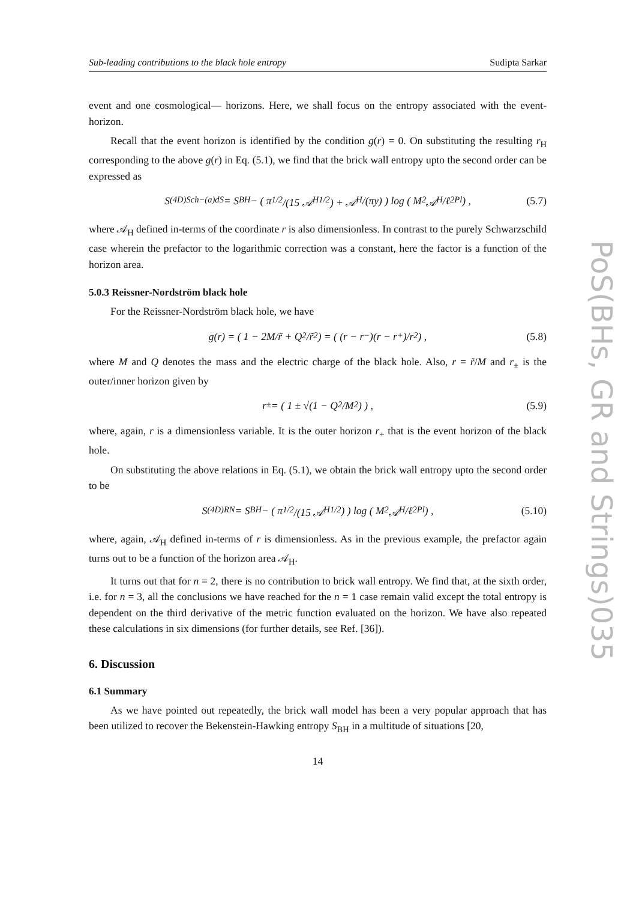Sub-leading contributions to the black hole entropy Sudipta Sarkar
event and one cosmological— horizons. Here, we shall focus on the entropy associated with the event-horizon.
Recall that the event horizon is identified by the condition g(r) = 0. On substituting the resulting r<sub>H</sub> corresponding to the above g(r) in Eq. (5.1), we find that the brick wall entropy upto the second order can be expressed as
S<sup>(4D)</sup><sub>Sch−(a)dS</sub> = S<sub>BH</sub> − ( π<sup>1/2</sup>/(15 𝒜<sub>H</sub><sup>1/2</sup>) + 𝒜<sub>H</sub>/(πy) ) log ( M<sup>2</sup> 𝒜<sub>H</sub>/ℓ<sup>2</sup><sub>Pl</sub> ) , (5.7)
where 𝒜<sub>H</sub> defined in-terms of the coordinate r is also dimensionless. In contrast to the purely Schwarzschild case wherein the prefactor to the logarithmic correction was a constant, here the factor is a function of the horizon area.
5.0.3 Reissner-Nordström black hole
For the Reissner-Nordström black hole, we have
g(r) = ( 1 − 2M/r̃ + Q<sup>2</sup>/r̃<sup>2</sup> ) = ( (r − r<sub>−</sub>)(r − r<sub>+</sub>)/r<sup>2</sup> ) , (5.8)
where M and Q denotes the mass and the electric charge of the black hole. Also, r = r̃/M and r<sub>±</sub> is the outer/inner horizon given by
r<sub>±</sub> = ( 1 ± √(1 − Q<sup>2</sup>/M<sup>2</sup>) ) , (5.9)
where, again, r is a dimensionless variable. It is the outer horizon r<sub>+</sub> that is the event horizon of the black hole.
On substituting the above relations in Eq. (5.1), we obtain the brick wall entropy upto the second order to be
S<sup>(4D)</sup><sub>RN</sub> = S<sub>BH</sub> − ( π<sup>1/2</sup>/(15 𝒜<sub>H</sub><sup>1/2</sup>) ) log ( M<sup>2</sup> 𝒜<sub>H</sub>/ℓ<sup>2</sup><sub>Pl</sub> ) , (5.10)
where, again, 𝒜<sub>H</sub> defined in-terms of r is dimensionless. As in the previous example, the prefactor again turns out to be a function of the horizon area 𝒜<sub>H</sub>.
It turns out that for n = 2, there is no contribution to brick wall entropy. We find that, at the sixth order, i.e. for n = 3, all the conclusions we have reached for the n = 1 case remain valid except the total entropy is dependent on the third derivative of the metric function evaluated on the horizon. We have also repeated these calculations in six dimensions (for further details, see Ref. [36]).
6. Discussion
6.1 Summary
As we have pointed out repeatedly, the brick wall model has been a very popular approach that has been utilized to recover the Bekenstein-Hawking entropy S<sub>BH</sub> in a multitude of situations [20,
14
PoS(BHs, GR and Strings)035